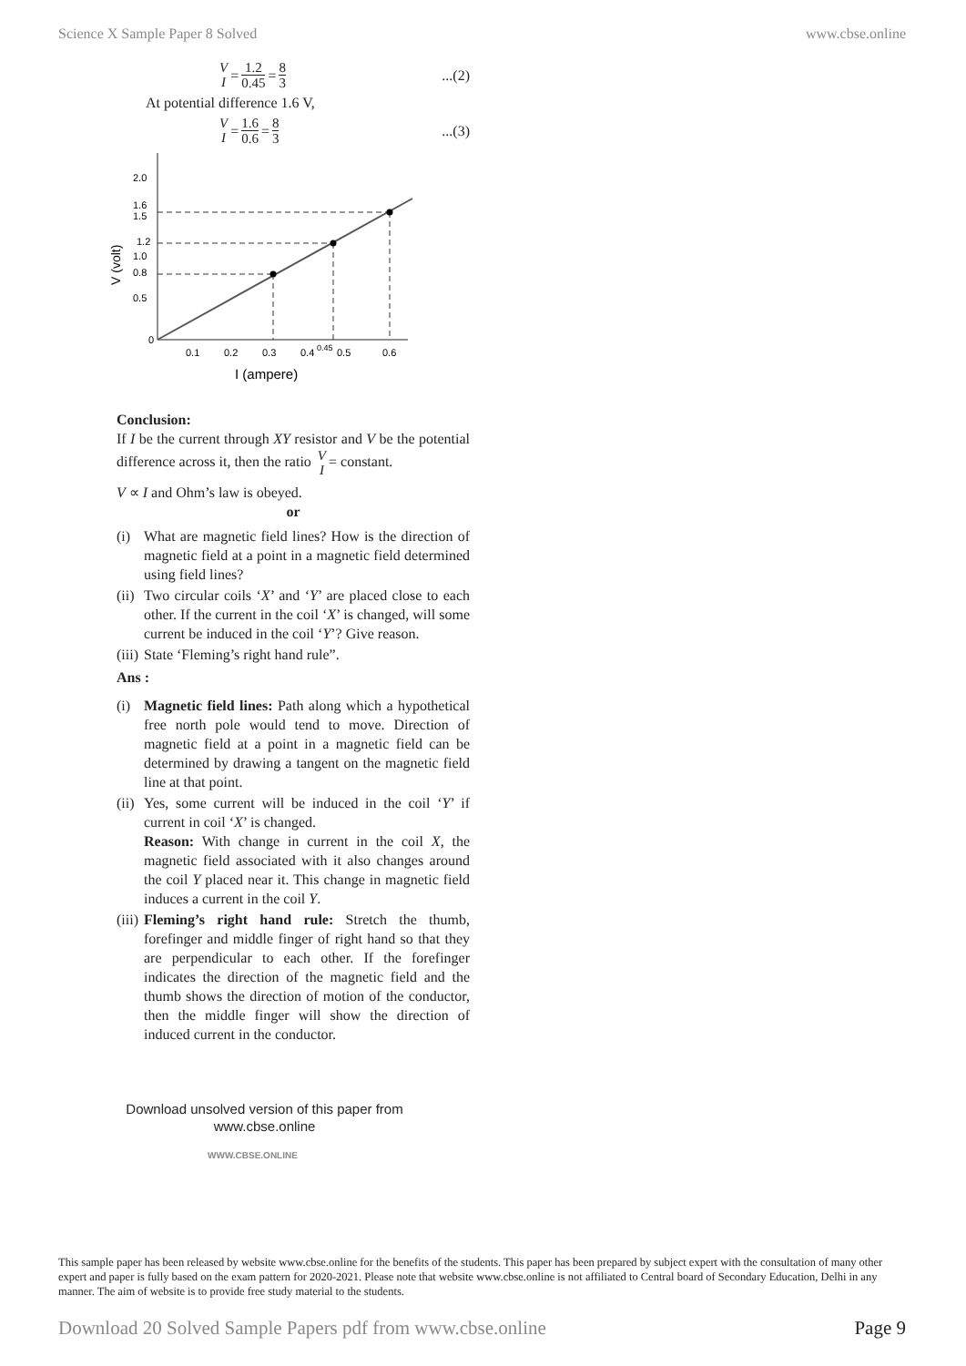Science X Sample Paper 8 Solved www.cbse.online
V I = 1.2 0.45 = 8 3...(2)
At potential difference 1.6 V,
V I = 1.6 0.6 = 8 3...(3)
2.0
1.6
1.5
1.2
1.0
0.8
0.5
0
0.1
0.2
0.3
0.4
0.45
0.5
0.6
I (ampere)
V (volt)
Conclusion:
If I be the current through XY resistor and V be the potential difference across it, then the ratio V I = constant.
V ∝ I and Ohm’s law is obeyed.
or
(i) What are magnetic field lines? How is the direction of magnetic field at a point in a magnetic field determined using field lines?
(ii)
Two circular coils ‘X’ and ‘Y’ are placed close to each other. If the current in the coil ‘X’ is changed, will some current be induced in the coil ‘Y’? Give reason.
(iii)
State ‘Fleming’s right hand rule”.
Ans :
(i) Magnetic field lines: Path along which a hypothetical free north pole would tend to move. Direction of magnetic field at a point in a magnetic field can be determined by drawing a tangent on the magnetic field line at that point.
(ii)
Yes, some current will be induced in the coil ‘Y’ if current in coil ‘X’ is changed.
Reason: With change in current in the coil X, the magnetic field associated with it also changes around the coil Y placed near it. This change in magnetic field induces a current in the coil Y.
(iii)
Fleming’s right hand rule: Stretch the thumb, forefinger and middle finger of right hand so that they are perpendicular to each other. If the forefinger indicates the direction of the magnetic field and the thumb shows the direction of motion of the conductor, then the middle finger will show the direction of induced current in the conductor.
Download unsolved version of this paper from
www.cbse.online
WWW.CBSE.ONLINE
This sample paper has been released by website www.cbse.online for the benefits of the students. This paper has been prepared by subject expert with the consultation of many other expert and paper is fully based on the exam pattern for 2020-2021. Please note that website www.cbse.online is not affiliated to Central board of Secondary Education, Delhi in any manner. The aim of website is to provide free study material to the students.
Download 20 Solved Sample Papers pdf from www.cbse.online Page 9